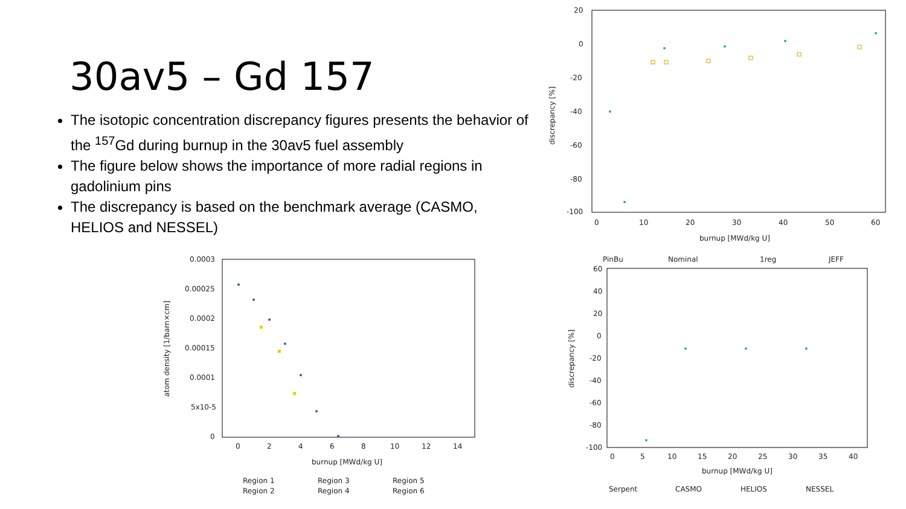30av5 – Gd 157
The isotopic concentration discrepancy figures presents the behavior of the <sup>157</sup>Gd during burnup in the 30av5 fuel assembly
The figure below shows the importance of more radial regions in gadolinium pins
The discrepancy is based on the benchmark average (CASMO, HELIOS and NESSEL)
20
0
-20
-40
-60
-80
-100
0
10
20
30
40
50
60
burnup [MWd/kg U]
discrepancy [%]
PinBu
Nominal
1reg
JEFF
60
40
20
0
-20
-40
-60
-80
-100
0
5
10
15
20
25
30
35
40
burnup [MWd/kg U]
discrepancy [%]
Serpent
CASMO
HELIOS
NESSEL
0.0003
0.00025
0.0002
0.00015
0.0001
5x10-5
0
0
2
4
6
8
10
12
14
burnup [MWd/kg U]
atom density [1/barn×cm]
Region 1
Region 3
Region 5
Region 2
Region 4
Region 6